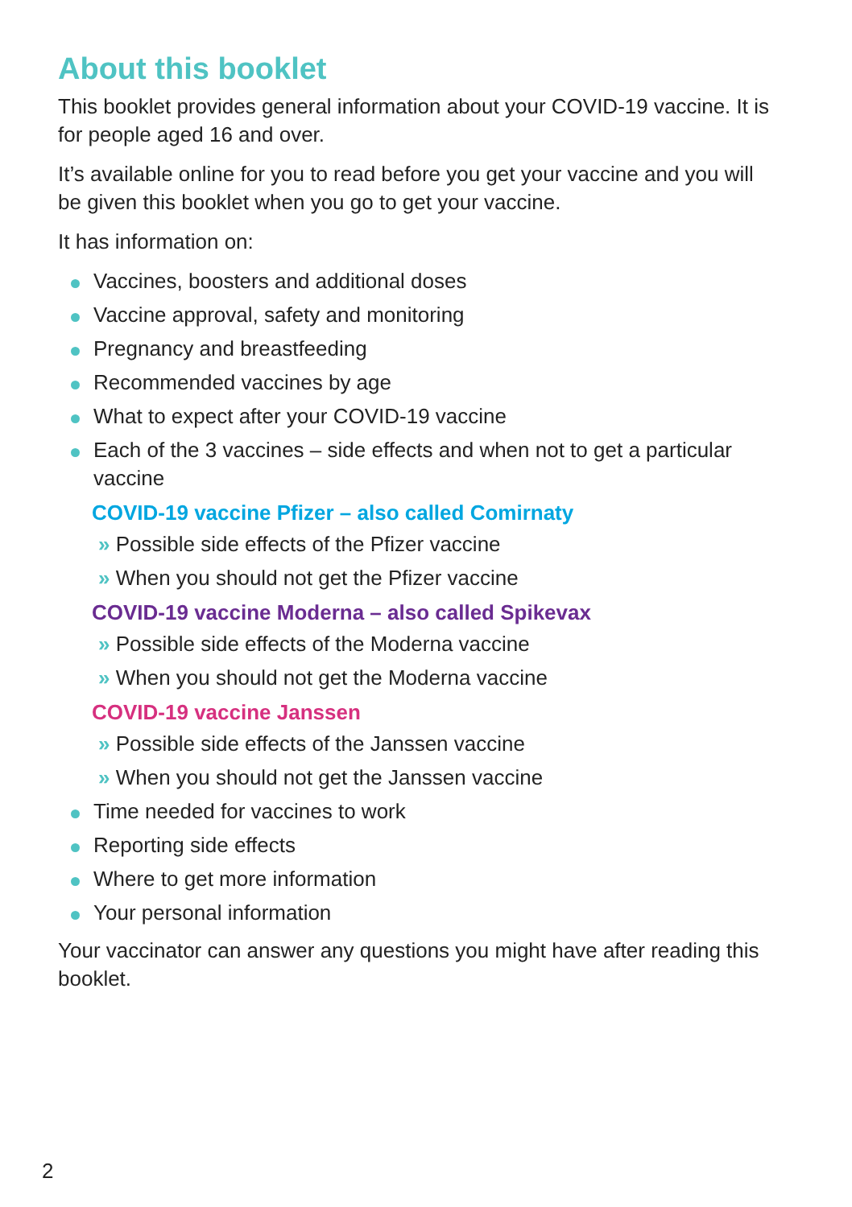About this booklet
This booklet provides general information about your COVID-19 vaccine. It is for people aged 16 and over.
It’s available online for you to read before you get your vaccine and you will be given this booklet when you go to get your vaccine.
It has information on:
Vaccines, boosters and additional doses
Vaccine approval, safety and monitoring
Pregnancy and breastfeeding
Recommended vaccines by age
What to expect after your COVID-19 vaccine
Each of the 3 vaccines – side effects and when not to get a particular vaccine
COVID-19 vaccine Pfizer – also called Comirnaty
» Possible side effects of the Pfizer vaccine
» When you should not get the Pfizer vaccine
COVID-19 vaccine Moderna – also called Spikevax
» Possible side effects of the Moderna vaccine
» When you should not get the Moderna vaccine
COVID-19 vaccine Janssen
» Possible side effects of the Janssen vaccine
» When you should not get the Janssen vaccine
Time needed for vaccines to work
Reporting side effects
Where to get more information
Your personal information
Your vaccinator can answer any questions you might have after reading this booklet.
2